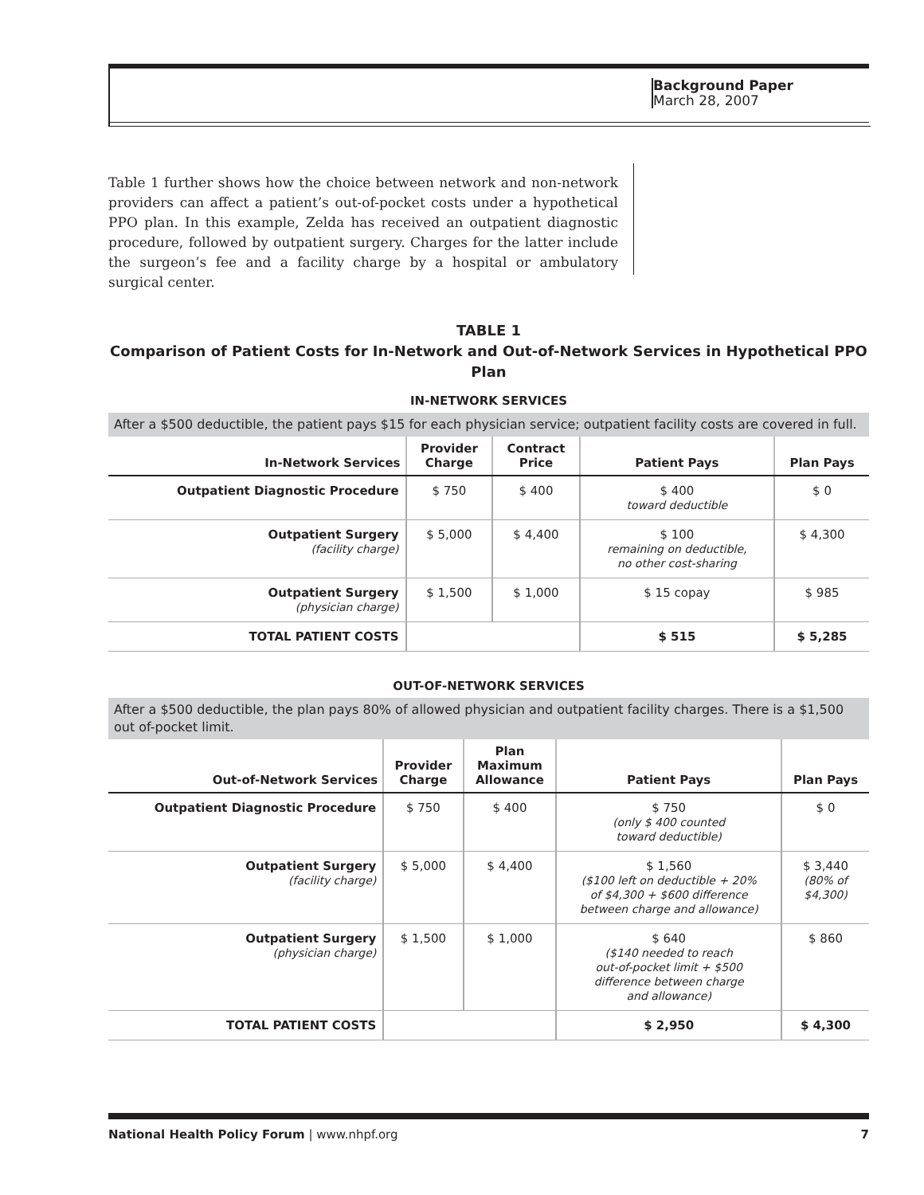Background Paper
March 28, 2007
Table 1 further shows how the choice between network and non-network providers can affect a patient’s out-of-pocket costs under a hypothetical PPO plan. In this example, Zelda has received an outpatient diagnostic procedure, followed by outpatient surgery. Charges for the latter include the surgeon’s fee and a facility charge by a hospital or ambulatory surgical center.
TABLE 1
Comparison of Patient Costs for In-Network and Out-of-Network Services in Hypothetical PPO Plan
IN-NETWORK SERVICES
After a $500 deductible, the patient pays $15 for each physician service; outpatient facility costs are covered in full.
| In-Network Services | Provider Charge | Contract Price | Patient Pays | Plan Pays |
| --- | --- | --- | --- | --- |
| Outpatient Diagnostic Procedure | $ 750 | $ 400 | $ 400 toward deductible | $ 0 |
| Outpatient Surgery (facility charge) | $ 5,000 | $ 4,400 | $ 100 remaining on deductible, no other cost-sharing | $ 4,300 |
| Outpatient Surgery (physician charge) | $ 1,500 | $ 1,000 | $ 15 copay | $ 985 |
| TOTAL PATIENT COSTS | | | $ 515 | $ 5,285 |
OUT-OF-NETWORK SERVICES
After a $500 deductible, the plan pays 80% of allowed physician and outpatient facility charges. There is a $1,500 out of-pocket limit.
| Out-of-Network Services | Provider Charge | Plan Maximum Allowance | Patient Pays | Plan Pays |
| --- | --- | --- | --- | --- |
| Outpatient Diagnostic Procedure | $ 750 | $ 400 | $ 750 (only $ 400 counted toward deductible) | $ 0 |
| Outpatient Surgery (facility charge) | $ 5,000 | $ 4,400 | $ 1,560 ($100 left on deductible + 20% of $4,300 + $600 difference between charge and allowance) | $ 3,440 (80% of $4,300) |
| Outpatient Surgery (physician charge) | $ 1,500 | $ 1,000 | $ 640 ($140 needed to reach out-of-pocket limit + $500 difference between charge and allowance) | $ 860 |
| TOTAL PATIENT COSTS | | | $ 2,950 | $ 4,300 |
National Health Policy Forum | www.nhpf.org 7